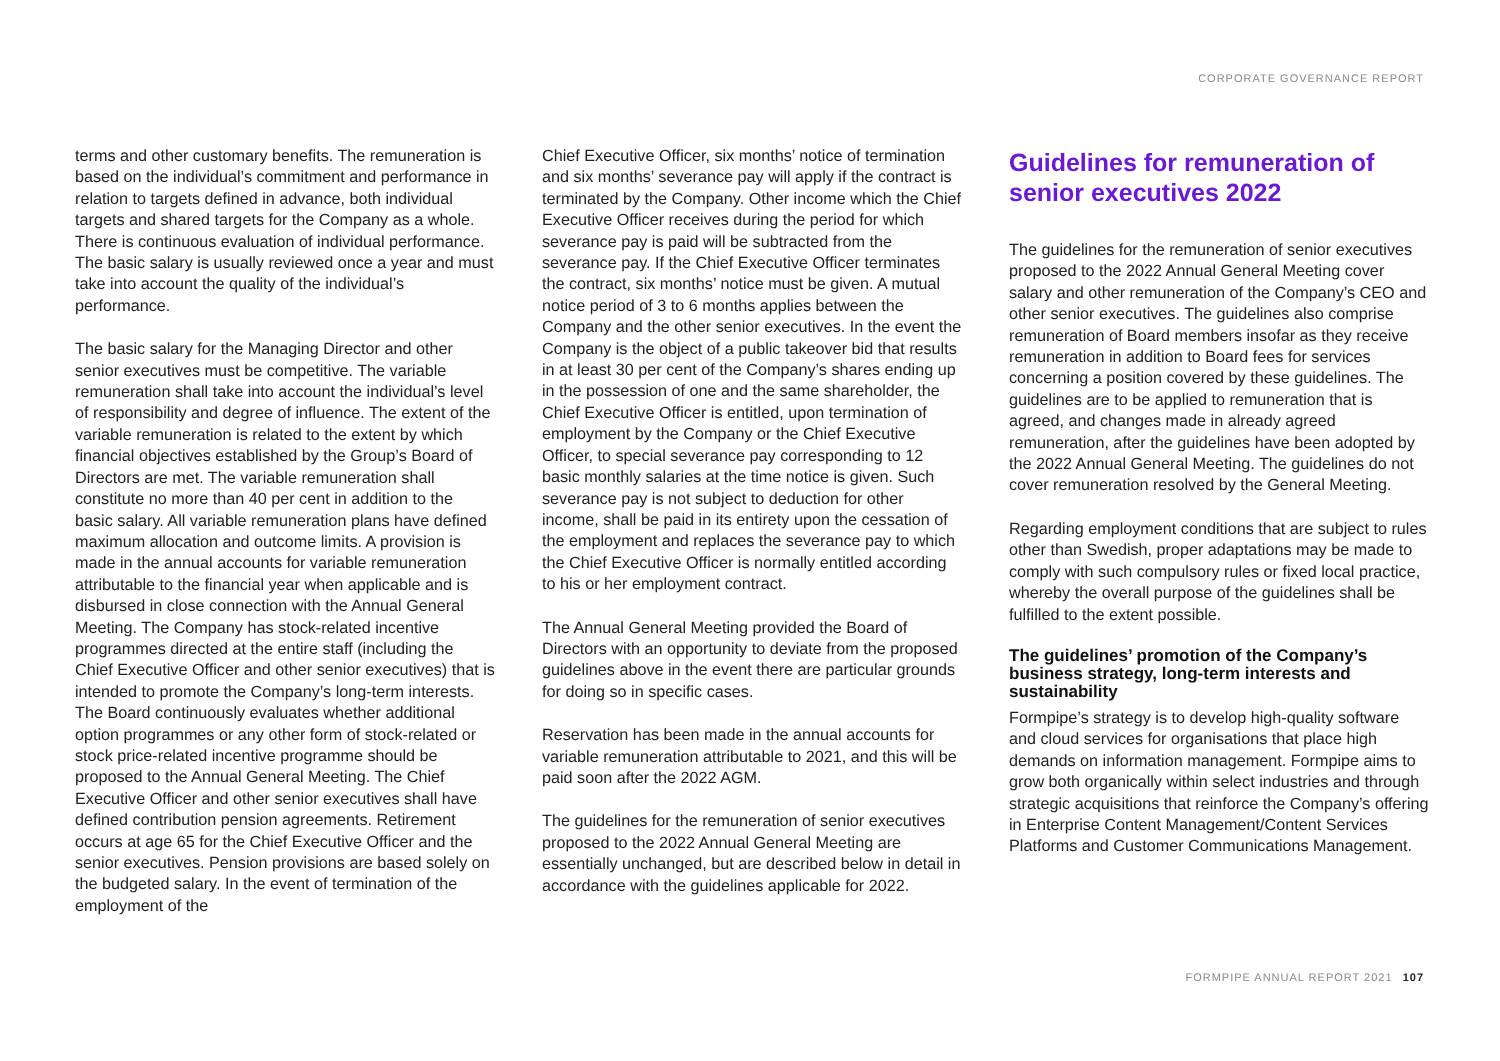CORPORATE GOVERNANCE REPORT
terms and other customary benefits. The remuneration is based on the individual’s commitment and performance in relation to targets defined in advance, both individual targets and shared targets for the Company as a whole. There is continuous evaluation of individual performance. The basic salary is usually reviewed once a year and must take into account the quality of the individual’s performance.
The basic salary for the Managing Director and other senior executives must be competitive. The variable remuneration shall take into account the individual’s level of responsibility and degree of influence. The extent of the variable remuneration is related to the extent by which financial objectives established by the Group’s Board of Directors are met. The variable remuneration shall constitute no more than 40 per cent in addition to the basic salary. All variable remuneration plans have defined maximum allocation and outcome limits. A provision is made in the annual accounts for variable remuneration attributable to the financial year when applicable and is disbursed in close connection with the Annual General Meeting. The Company has stock-related incentive programmes directed at the entire staff (including the Chief Executive Officer and other senior executives) that is intended to promote the Company’s long-term interests. The Board continuously evaluates whether additional option programmes or any other form of stock-related or stock price-related incentive programme should be proposed to the Annual General Meeting. The Chief Executive Officer and other senior executives shall have defined contribution pension agreements. Retirement occurs at age 65 for the Chief Executive Officer and the senior executives. Pension provisions are based solely on the budgeted salary. In the event of termination of the employment of the
Chief Executive Officer, six months’ notice of termination and six months’ severance pay will apply if the contract is terminated by the Company. Other income which the Chief Executive Officer receives during the period for which severance pay is paid will be subtracted from the severance pay. If the Chief Executive Officer terminates the contract, six months’ notice must be given. A mutual notice period of 3 to 6 months applies between the Company and the other senior executives. In the event the Company is the object of a public takeover bid that results in at least 30 per cent of the Company’s shares ending up in the possession of one and the same shareholder, the Chief Executive Officer is entitled, upon termination of employment by the Company or the Chief Executive Officer, to special severance pay corresponding to 12 basic monthly salaries at the time notice is given. Such severance pay is not subject to deduction for other income, shall be paid in its entirety upon the cessation of the employment and replaces the severance pay to which the Chief Executive Officer is normally entitled according to his or her employment contract.
The Annual General Meeting provided the Board of Directors with an opportunity to deviate from the proposed guidelines above in the event there are particular grounds for doing so in specific cases.
Reservation has been made in the annual accounts for variable remuneration attributable to 2021, and this will be paid soon after the 2022 AGM.
The guidelines for the remuneration of senior executives proposed to the 2022 Annual General Meeting are essentially unchanged, but are described below in detail in accordance with the guidelines applicable for 2022.
Guidelines for remuneration of senior executives 2022
The guidelines for the remuneration of senior executives proposed to the 2022 Annual General Meeting cover salary and other remuneration of the Company’s CEO and other senior executives. The guidelines also comprise remuneration of Board members insofar as they receive remuneration in addition to Board fees for services concerning a position covered by these guidelines. The guidelines are to be applied to remuneration that is agreed, and changes made in already agreed remuneration, after the guidelines have been adopted by the 2022 Annual General Meeting. The guidelines do not cover remuneration resolved by the General Meeting.
Regarding employment conditions that are subject to rules other than Swedish, proper adaptations may be made to comply with such compulsory rules or fixed local practice, whereby the overall purpose of the guidelines shall be fulfilled to the extent possible.
The guidelines’ promotion of the Company’s business strategy, long-term interests and sustainability
Formpipe’s strategy is to develop high-quality software and cloud services for organisations that place high demands on information management. Formpipe aims to grow both organically within select industries and through strategic acquisitions that reinforce the Company’s offering in Enterprise Content Management/Content Services Platforms and Customer Communications Management.
FORMPIPE ANNUAL REPORT 2021 107